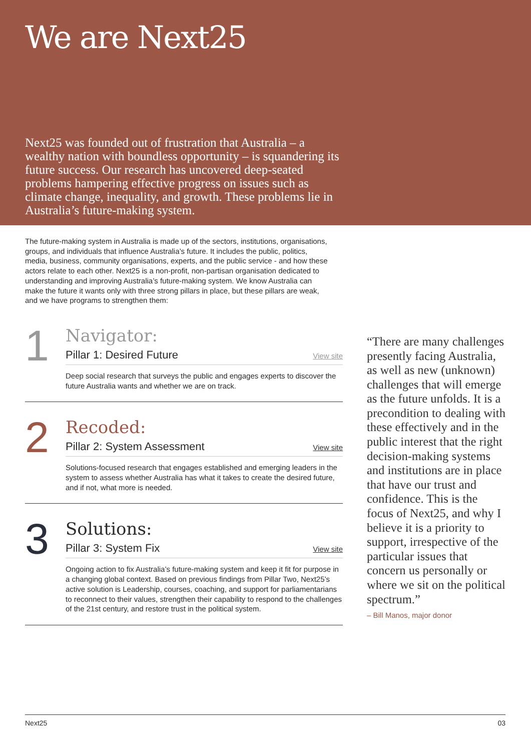We are Next25
Next25 was founded out of frustration that Australia – a wealthy nation with boundless opportunity – is squandering its future success. Our research has uncovered deep-seated problems hampering effective progress on issues such as climate change, inequality, and growth. These problems lie in Australia’s future-making system.
The future-making system in Australia is made up of the sectors, institutions, organisations, groups, and individuals that influence Australia’s future. It includes the public, politics, media, business, community organisations, experts, and the public service - and how these actors relate to each other. Next25 is a non-profit, non-partisan organisation dedicated to understanding and improving Australia’s future-making system. We know Australia can make the future it wants only with three strong pillars in place, but these pillars are weak, and we have programs to strengthen them:
1
Navigator:
Pillar 1: Desired Future View site
Deep social research that surveys the public and engages experts to discover the future Australia wants and whether we are on track.
2
Recoded:
Pillar 2: System Assessment View site
Solutions-focused research that engages established and emerging leaders in the system to assess whether Australia has what it takes to create the desired future, and if not, what more is needed.
3
Solutions:
Pillar 3: System Fix View site
Ongoing action to fix Australia’s future-making system and keep it fit for purpose in a changing global context. Based on previous findings from Pillar Two, Next25’s active solution is Leadership, courses, coaching, and support for parliamentarians to reconnect to their values, strengthen their capability to respond to the challenges of the 21st century, and restore trust in the political system.
“There are many challenges presently facing Australia, as well as new (unknown) challenges that will emerge as the future unfolds. It is a precondition to dealing with these effectively and in the public interest that the right decision-making systems and institutions are in place that have our trust and confidence. This is the focus of Next25, and why I believe it is a priority to support, irrespective of the particular issues that concern us personally or where we sit on the political spectrum.”
– Bill Manos, major donor
Next25 03